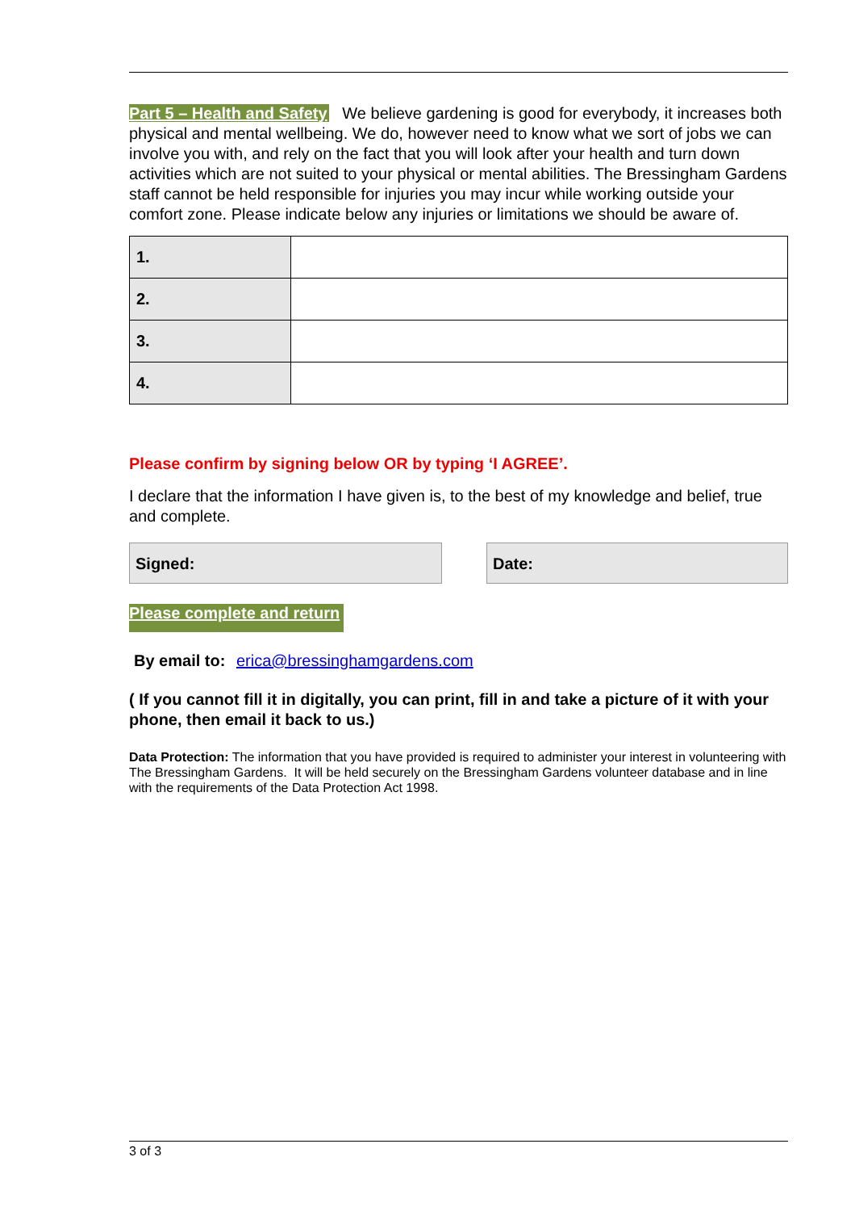Part 5 – Health and Safety We believe gardening is good for everybody, it increases both physical and mental wellbeing. We do, however need to know what we sort of jobs we can involve you with, and rely on the fact that you will look after your health and turn down activities which are not suited to your physical or mental abilities. The Bressingham Gardens staff cannot be held responsible for injuries you may incur while working outside your comfort zone. Please indicate below any injuries or limitations we should be aware of.
| 1. | |
| 2. | |
| 3. | |
| 4. | |
Please confirm by signing below OR by typing ‘I AGREE’.
I declare that the information I have given is, to the best of my knowledge and belief, true and complete.
Signed: Date:
Please complete and return
By email to: erica@bressinghamgardens.com
( If you cannot fill it in digitally, you can print, fill in and take a picture of it with your phone, then email it back to us.)
Data Protection: The information that you have provided is required to administer your interest in volunteering with The Bressingham Gardens. It will be held securely on the Bressingham Gardens volunteer database and in line with the requirements of the Data Protection Act 1998.
3 of 3